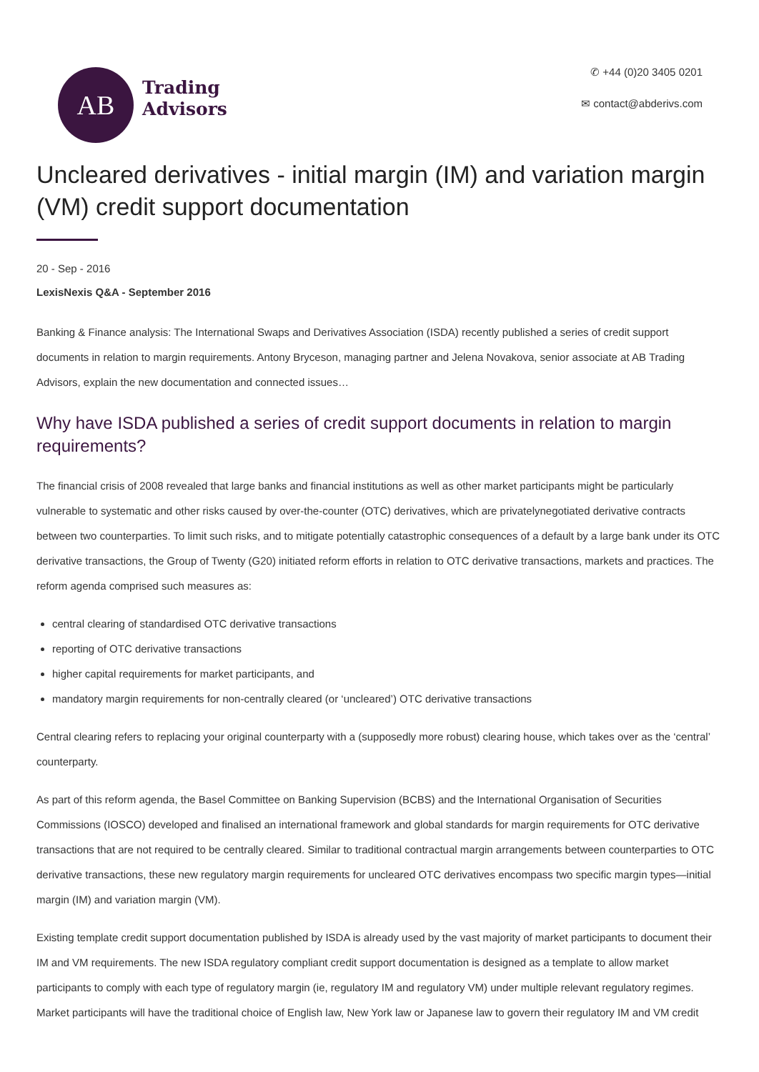AB
Trading
Advisors
✆ +44 (0)20 3405 0201
✉ contact@abderivs.com
Uncleared derivatives - initial margin (IM) and variation margin (VM) credit support documentation
20 - Sep - 2016
LexisNexis Q&A - September 2016
Banking & Finance analysis: The International Swaps and Derivatives Association (ISDA) recently published a series of credit support documents in relation to margin requirements. Antony Bryceson, managing partner and Jelena Novakova, senior associate at AB Trading Advisors, explain the new documentation and connected issues…
Why have ISDA published a series of credit support documents in relation to margin requirements?
The financial crisis of 2008 revealed that large banks and financial institutions as well as other market participants might be particularly vulnerable to systematic and other risks caused by over-the-counter (OTC) derivatives, which are privatelynegotiated derivative contracts between two counterparties. To limit such risks, and to mitigate potentially catastrophic consequences of a default by a large bank under its OTC derivative transactions, the Group of Twenty (G20) initiated reform efforts in relation to OTC derivative transactions, markets and practices. The reform agenda comprised such measures as:
central clearing of standardised OTC derivative transactions
reporting of OTC derivative transactions
higher capital requirements for market participants, and
mandatory margin requirements for non-centrally cleared (or ‘uncleared’) OTC derivative transactions
Central clearing refers to replacing your original counterparty with a (supposedly more robust) clearing house, which takes over as the ‘central’ counterparty.
As part of this reform agenda, the Basel Committee on Banking Supervision (BCBS) and the International Organisation of Securities Commissions (IOSCO) developed and finalised an international framework and global standards for margin requirements for OTC derivative transactions that are not required to be centrally cleared. Similar to traditional contractual margin arrangements between counterparties to OTC derivative transactions, these new regulatory margin requirements for uncleared OTC derivatives encompass two specific margin types—initial margin (IM) and variation margin (VM).
Existing template credit support documentation published by ISDA is already used by the vast majority of market participants to document their IM and VM requirements. The new ISDA regulatory compliant credit support documentation is designed as a template to allow market participants to comply with each type of regulatory margin (ie, regulatory IM and regulatory VM) under multiple relevant regulatory regimes. Market participants will have the traditional choice of English law, New York law or Japanese law to govern their regulatory IM and VM credit